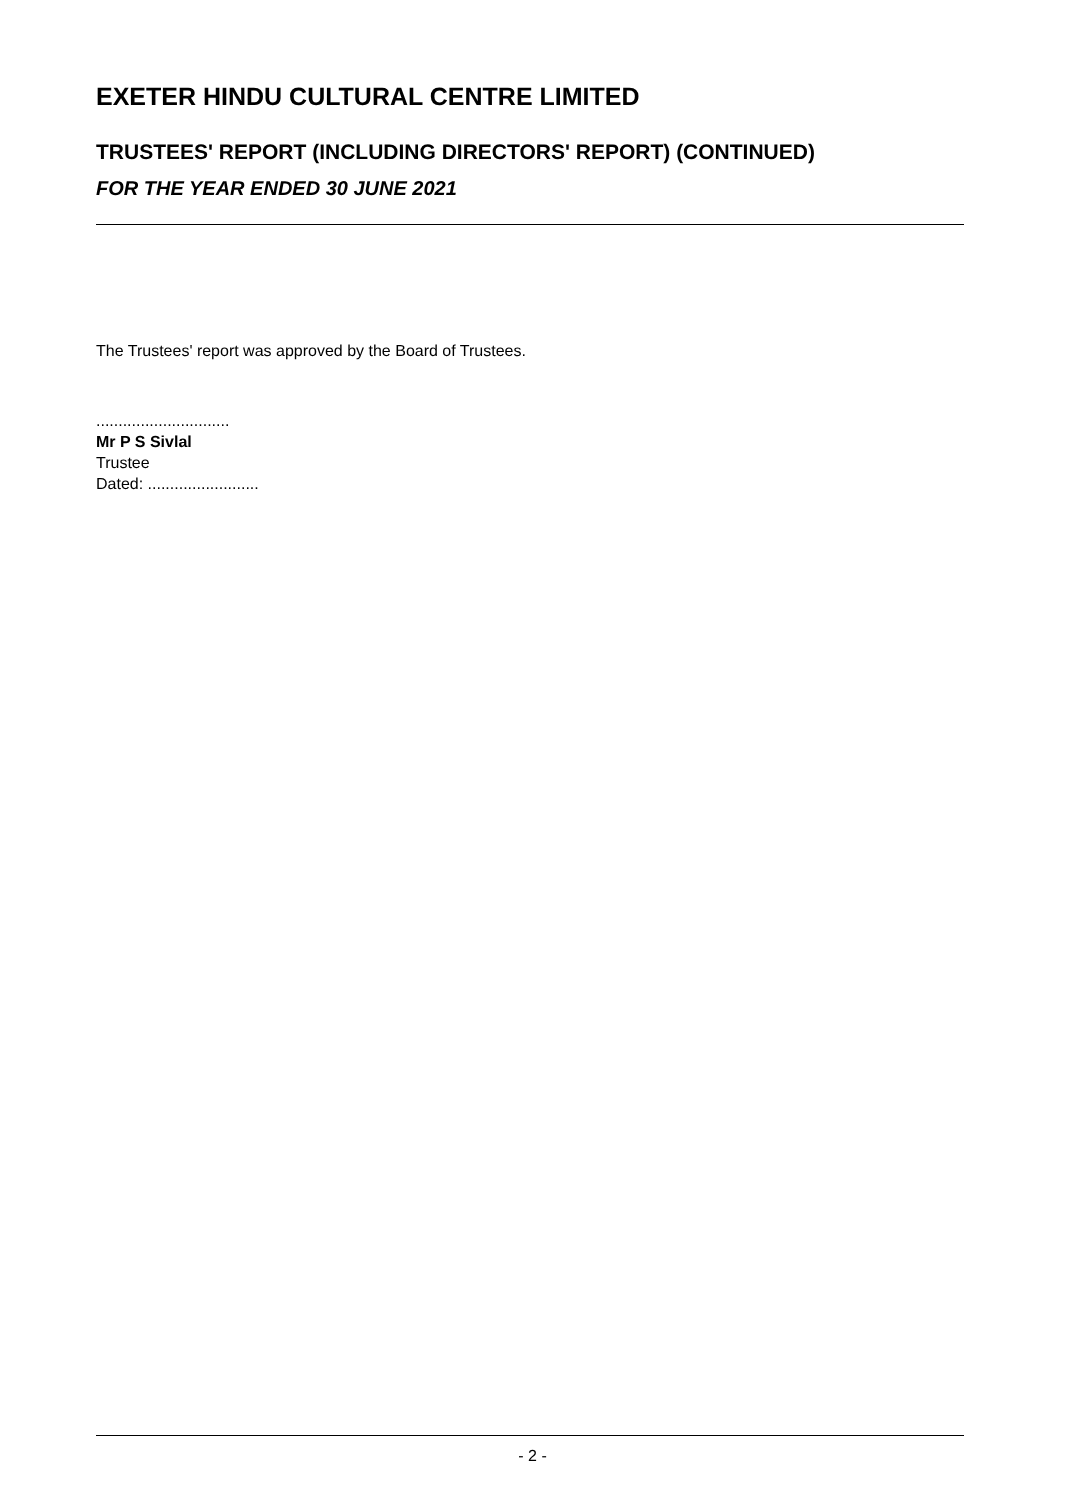EXETER HINDU CULTURAL CENTRE LIMITED
TRUSTEES' REPORT (INCLUDING DIRECTORS' REPORT) (CONTINUED)
FOR THE YEAR ENDED 30 JUNE 2021
The Trustees' report was approved by the Board of Trustees.
..............................
Mr P S Sivlal
Trustee
Dated: .........................
- 2 -